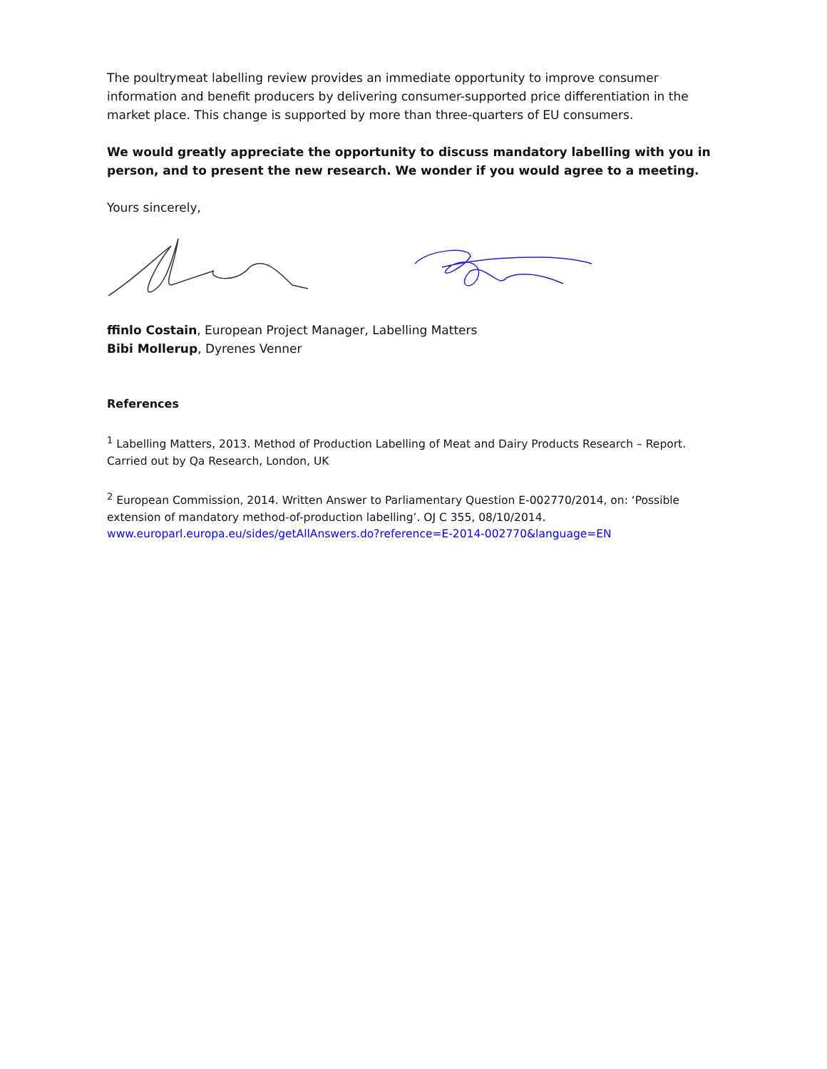The poultrymeat labelling review provides an immediate opportunity to improve consumer information and benefit producers by delivering consumer-supported price differentiation in the market place. This change is supported by more than three-quarters of EU consumers.
We would greatly appreciate the opportunity to discuss mandatory labelling with you in person, and to present the new research. We wonder if you would agree to a meeting.
Yours sincerely,
ffinlo Costain, European Project Manager, Labelling Matters
Bibi Mollerup, Dyrenes Venner
References
<sup>1</sup> Labelling Matters, 2013. Method of Production Labelling of Meat and Dairy Products Research – Report. Carried out by Qa Research, London, UK
<sup>2</sup> European Commission, 2014. Written Answer to Parliamentary Question E-002770/2014, on: ‘Possible extension of mandatory method-of-production labelling’. OJ C 355, 08/10/2014.
www.europarl.europa.eu/sides/getAllAnswers.do?reference=E-2014-002770&language=EN